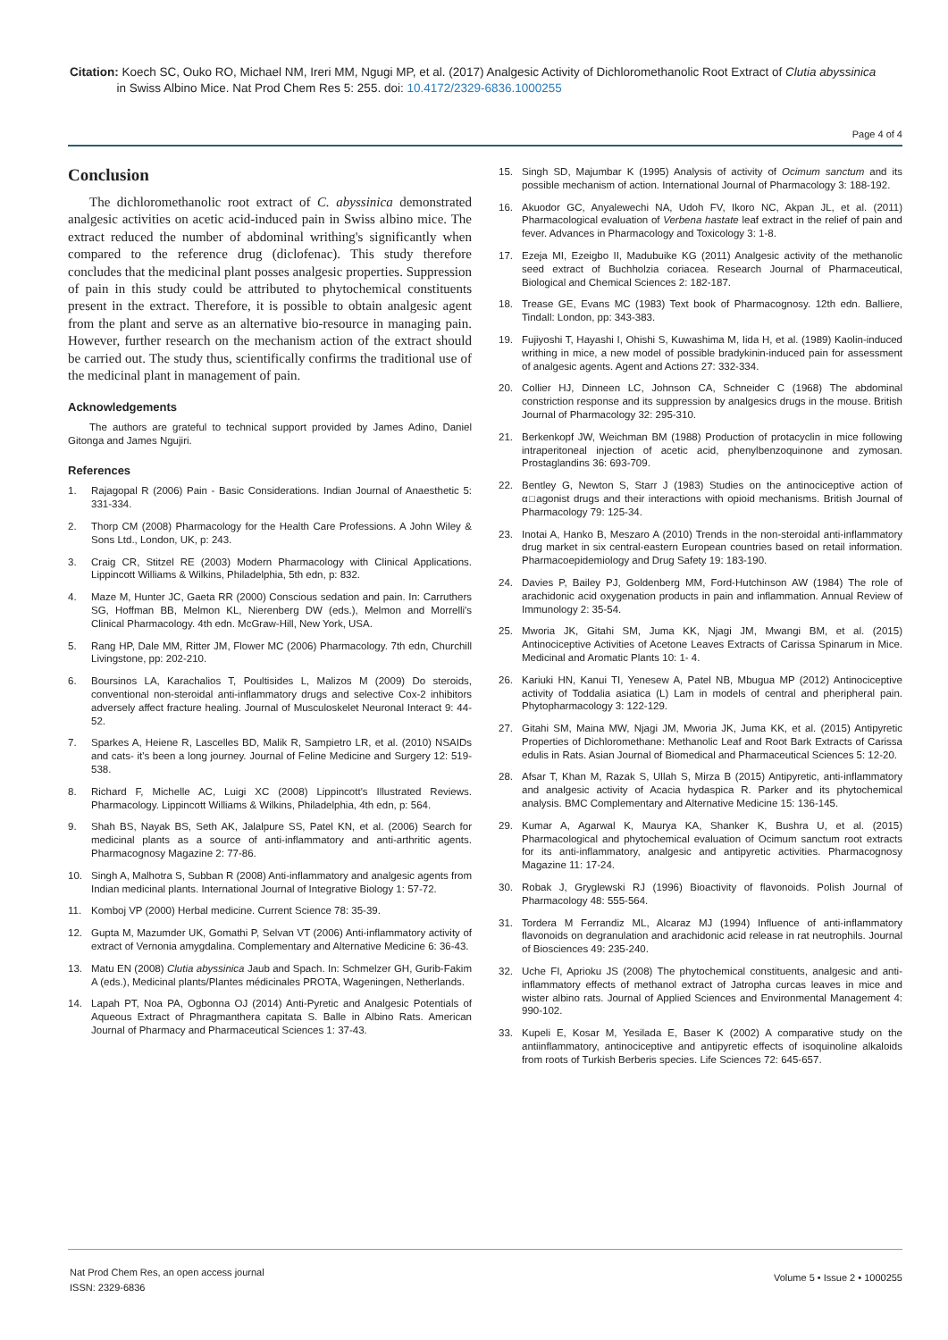Citation: Koech SC, Ouko RO, Michael NM, Ireri MM, Ngugi MP, et al. (2017) Analgesic Activity of Dichloromethanolic Root Extract of Clutia abyssinica
in Swiss Albino Mice. Nat Prod Chem Res 5: 255. doi: 10.4172/2329-6836.1000255
Page 4 of 4
Conclusion
The dichloromethanolic root extract of C. abyssinica demonstrated analgesic activities on acetic acid-induced pain in Swiss albino mice. The extract reduced the number of abdominal writhing's significantly when compared to the reference drug (diclofenac). This study therefore concludes that the medicinal plant posses analgesic properties. Suppression of pain in this study could be attributed to phytochemical constituents present in the extract. Therefore, it is possible to obtain analgesic agent from the plant and serve as an alternative bio-resource in managing pain. However, further research on the mechanism action of the extract should be carried out. The study thus, scientifically confirms the traditional use of the medicinal plant in management of pain.
Acknowledgements
The authors are grateful to technical support provided by James Adino, Daniel Gitonga and James Ngujiri.
References
1. Rajagopal R (2006) Pain - Basic Considerations. Indian Journal of Anaesthetic 5: 331-334.
2. Thorp CM (2008) Pharmacology for the Health Care Professions. A John Wiley & Sons Ltd., London, UK, p: 243.
3. Craig CR, Stitzel RE (2003) Modern Pharmacology with Clinical Applications. Lippincott Williams & Wilkins, Philadelphia, 5th edn, p: 832.
4. Maze M, Hunter JC, Gaeta RR (2000) Conscious sedation and pain. In: Carruthers SG, Hoffman BB, Melmon KL, Nierenberg DW (eds.), Melmon and Morrelli's Clinical Pharmacology. 4th edn. McGraw-Hill, New York, USA.
5. Rang HP, Dale MM, Ritter JM, Flower MC (2006) Pharmacology. 7th edn, Churchill Livingstone, pp: 202-210.
6. Boursinos LA, Karachalios T, Poultisides L, Malizos M (2009) Do steroids, conventional non-steroidal anti-inflammatory drugs and selective Cox-2 inhibitors adversely affect fracture healing. Journal of Musculoskelet Neuronal Interact 9: 44-52.
7. Sparkes A, Heiene R, Lascelles BD, Malik R, Sampietro LR, et al. (2010) NSAIDs and cats- it's been a long journey. Journal of Feline Medicine and Surgery 12: 519-538.
8. Richard F, Michelle AC, Luigi XC (2008) Lippincott's Illustrated Reviews. Pharmacology. Lippincott Williams & Wilkins, Philadelphia, 4th edn, p: 564.
9. Shah BS, Nayak BS, Seth AK, Jalalpure SS, Patel KN, et al. (2006) Search for medicinal plants as a source of anti-inflammatory and anti-arthritic agents. Pharmacognosy Magazine 2: 77-86.
10. Singh A, Malhotra S, Subban R (2008) Anti-inflammatory and analgesic agents from Indian medicinal plants. International Journal of Integrative Biology 1: 57-72.
11. Komboj VP (2000) Herbal medicine. Current Science 78: 35-39.
12. Gupta M, Mazumder UK, Gomathi P, Selvan VT (2006) Anti-inflammatory activity of extract of Vernonia amygdalina. Complementary and Alternative Medicine 6: 36-43.
13. Matu EN (2008) Clutia abyssinica Jaub and Spach. In: Schmelzer GH, Gurib-Fakim A (eds.), Medicinal plants/Plantes médicinales PROTA, Wageningen, Netherlands.
14. Lapah PT, Noa PA, Ogbonna OJ (2014) Anti-Pyretic and Analgesic Potentials of Aqueous Extract of Phragmanthera capitata S. Balle in Albino Rats. American Journal of Pharmacy and Pharmaceutical Sciences 1: 37-43.
15. Singh SD, Majumbar K (1995) Analysis of activity of Ocimum sanctum and its possible mechanism of action. International Journal of Pharmacology 3: 188-192.
16. Akuodor GC, Anyalewechi NA, Udoh FV, Ikoro NC, Akpan JL, et al. (2011) Pharmacological evaluation of Verbena hastate leaf extract in the relief of pain and fever. Advances in Pharmacology and Toxicology 3: 1-8.
17. Ezeja MI, Ezeigbo II, Madubuike KG (2011) Analgesic activity of the methanolic seed extract of Buchholzia coriacea. Research Journal of Pharmaceutical, Biological and Chemical Sciences 2: 182-187.
18. Trease GE, Evans MC (1983) Text book of Pharmacognosy. 12th edn. Balliere, Tindall: London, pp: 343-383.
19. Fujiyoshi T, Hayashi I, Ohishi S, Kuwashima M, Iida H, et al. (1989) Kaolin-induced writhing in mice, a new model of possible bradykinin-induced pain for assessment of analgesic agents. Agent and Actions 27: 332-334.
20. Collier HJ, Dinneen LC, Johnson CA, Schneider C (1968) The abdominal constriction response and its suppression by analgesics drugs in the mouse. British Journal of Pharmacology 32: 295-310.
21. Berkenkopf JW, Weichman BM (1988) Production of protacyclin in mice following intraperitoneal injection of acetic acid, phenylbenzoquinone and zymosan. Prostaglandins 36: 693-709.
22. Bentley G, Newton S, Starr J (1983) Studies on the antinociceptive action of α□agonist drugs and their interactions with opioid mechanisms. British Journal of Pharmacology 79: 125-34.
23. Inotai A, Hanko B, Meszaro A (2010) Trends in the non-steroidal anti-inflammatory drug market in six central-eastern European countries based on retail information. Pharmacoepidemiology and Drug Safety 19: 183-190.
24. Davies P, Bailey PJ, Goldenberg MM, Ford-Hutchinson AW (1984) The role of arachidonic acid oxygenation products in pain and inflammation. Annual Review of Immunology 2: 35-54.
25. Mworia JK, Gitahi SM, Juma KK, Njagi JM, Mwangi BM, et al. (2015) Antinociceptive Activities of Acetone Leaves Extracts of Carissa Spinarum in Mice. Medicinal and Aromatic Plants 10: 1- 4.
26. Kariuki HN, Kanui TI, Yenesew A, Patel NB, Mbugua MP (2012) Antinociceptive activity of Toddalia asiatica (L) Lam in models of central and pheripheral pain. Phytopharmacology 3: 122-129.
27. Gitahi SM, Maina MW, Njagi JM, Mworia JK, Juma KK, et al. (2015) Antipyretic Properties of Dichloromethane: Methanolic Leaf and Root Bark Extracts of Carissa edulis in Rats. Asian Journal of Biomedical and Pharmaceutical Sciences 5: 12-20.
28. Afsar T, Khan M, Razak S, Ullah S, Mirza B (2015) Antipyretic, anti-inflammatory and analgesic activity of Acacia hydaspica R. Parker and its phytochemical analysis. BMC Complementary and Alternative Medicine 15: 136-145.
29. Kumar A, Agarwal K, Maurya KA, Shanker K, Bushra U, et al. (2015) Pharmacological and phytochemical evaluation of Ocimum sanctum root extracts for its anti-inflammatory, analgesic and antipyretic activities. Pharmacognosy Magazine 11: 17-24.
30. Robak J, Gryglewski RJ (1996) Bioactivity of flavonoids. Polish Journal of Pharmacology 48: 555-564.
31. Tordera M Ferrandiz ML, Alcaraz MJ (1994) Influence of anti-inflammatory flavonoids on degranulation and arachidonic acid release in rat neutrophils. Journal of Biosciences 49: 235-240.
32. Uche FI, Aprioku JS (2008) The phytochemical constituents, analgesic and anti-inflammatory effects of methanol extract of Jatropha curcas leaves in mice and wister albino rats. Journal of Applied Sciences and Environmental Management 4: 990-102.
33. Kupeli E, Kosar M, Yesilada E, Baser K (2002) A comparative study on the antiinflammatory, antinociceptive and antipyretic effects of isoquinoline alkaloids from roots of Turkish Berberis species. Life Sciences 72: 645-657.
Nat Prod Chem Res, an open access journal
ISSN: 2329-6836
Volume 5 • Issue 2 • 1000255